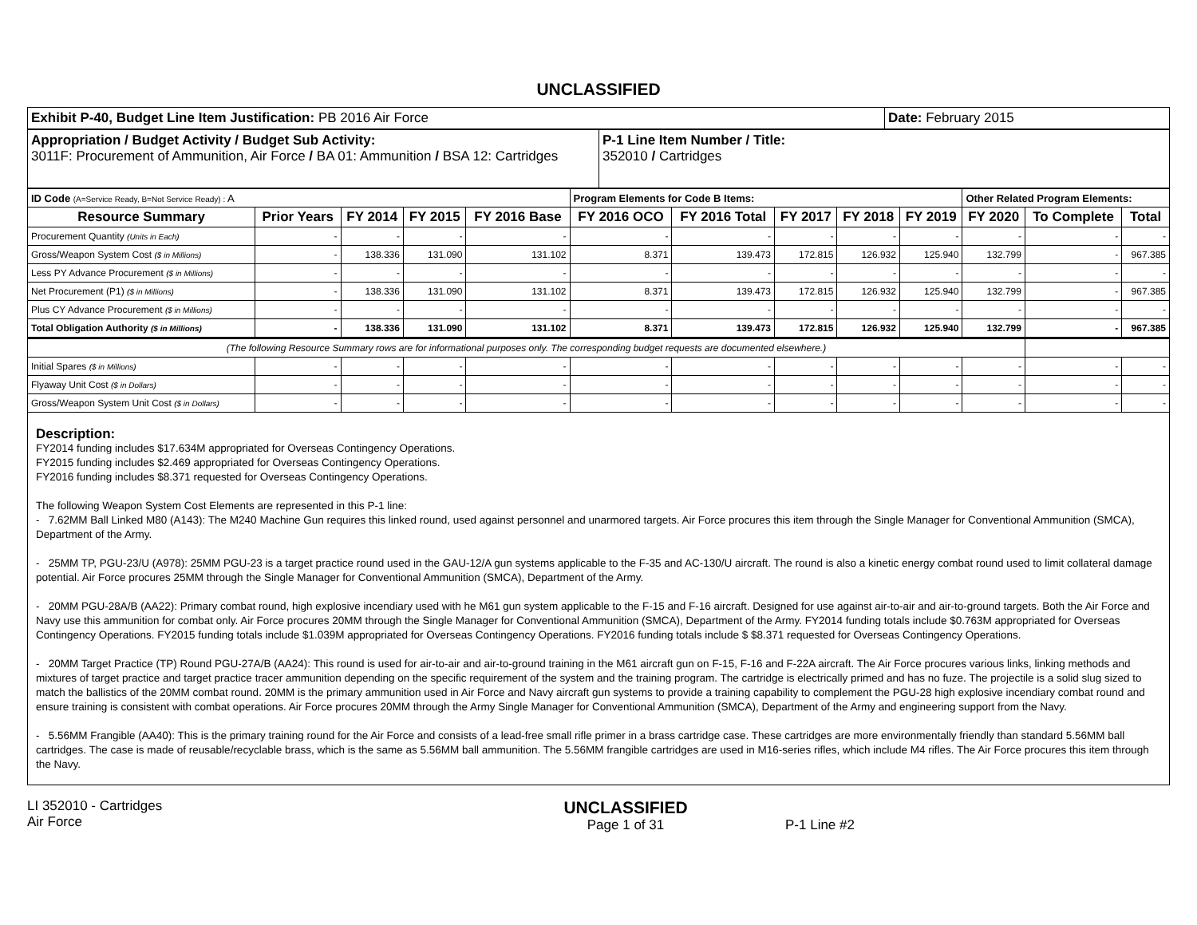UNCLASSIFIED
| Exhibit P-40, Budget Line Item Justification: PB 2016 Air Force | Date: February 2015 |
| Appropriation / Budget Activity / Budget Sub Activity: 3011F: Procurement of Ammunition, Air Force / BA 01: Ammunition / BSA 12: Cartridges | P-1 Line Item Number / Title: 352010 / Cartridges |
| ID Code (A=Service Ready, B=Not Service Ready) : A | | | | | Program Elements for Code B Items: | | | | | Other Related Program Elements: | | |
| Resource Summary | Prior Years | FY 2014 | FY 2015 | FY 2016 Base | FY 2016 OCO | FY 2016 Total | FY 2017 | FY 2018 | FY 2019 | FY 2020 | To Complete | Total |
| Procurement Quantity (Units in Each) | - | - | - | - | - | - | - | - | - | - | - | - |
| Gross/Weapon System Cost ($ in Millions) | - | 138.336 | 131.090 | 131.102 | 8.371 | 139.473 | 172.815 | 126.932 | 125.940 | 132.799 | - | 967.385 |
| Less PY Advance Procurement ($ in Millions) | - | - | - | - | - | - | - | - | - | - | - | - |
| Net Procurement (P1) ($ in Millions) | - | 138.336 | 131.090 | 131.102 | 8.371 | 139.473 | 172.815 | 126.932 | 125.940 | 132.799 | - | 967.385 |
| Plus CY Advance Procurement ($ in Millions) | - | - | - | - | - | - | - | - | - | - | - | - |
| Total Obligation Authority ($ in Millions) | - | 138.336 | 131.090 | 131.102 | 8.371 | 139.473 | 172.815 | 126.932 | 125.940 | 132.799 | - | 967.385 |
| (The following Resource Summary rows are for informational purposes only. The corresponding budget requests are documented elsewhere.) | | | | | | | | | | | | |
| Initial Spares ($ in Millions) | - | - | - | - | - | - | - | - | - | - | - | - |
| Flyaway Unit Cost ($ in Dollars) | - | - | - | - | - | - | - | - | - | - | - | - |
| Gross/Weapon System Unit Cost ($ in Dollars) | - | - | - | - | - | - | - | - | - | - | - | - |
Description:
FY2014 funding includes $17.634M appropriated for Overseas Contingency Operations.
FY2015 funding includes $2.469 appropriated for Overseas Contingency Operations.
FY2016 funding includes $8.371 requested for Overseas Contingency Operations.
The following Weapon System Cost Elements are represented in this P-1 line:
- 7.62MM Ball Linked M80 (A143): The M240 Machine Gun requires this linked round, used against personnel and unarmored targets. Air Force procures this item through the Single Manager for Conventional Ammunition (SMCA), Department of the Army.
- 25MM TP, PGU-23/U (A978): 25MM PGU-23 is a target practice round used in the GAU-12/A gun systems applicable to the F-35 and AC-130/U aircraft. The round is also a kinetic energy combat round used to limit collateral damage potential. Air Force procures 25MM through the Single Manager for Conventional Ammunition (SMCA), Department of the Army.
- 20MM PGU-28A/B (AA22): Primary combat round, high explosive incendiary used with he M61 gun system applicable to the F-15 and F-16 aircraft. Designed for use against air-to-air and air-to-ground targets. Both the Air Force and Navy use this ammunition for combat only. Air Force procures 20MM through the Single Manager for Conventional Ammunition (SMCA), Department of the Army. FY2014 funding totals include $0.763M appropriated for Overseas Contingency Operations. FY2015 funding totals include $1.039M appropriated for Overseas Contingency Operations. FY2016 funding totals include $ $8.371 requested for Overseas Contingency Operations.
- 20MM Target Practice (TP) Round PGU-27A/B (AA24): This round is used for air-to-air and air-to-ground training in the M61 aircraft gun on F-15, F-16 and F-22A aircraft. The Air Force procures various links, linking methods and mixtures of target practice and target practice tracer ammunition depending on the specific requirement of the system and the training program. The cartridge is electrically primed and has no fuze. The projectile is a solid slug sized to match the ballistics of the 20MM combat round. 20MM is the primary ammunition used in Air Force and Navy aircraft gun systems to provide a training capability to complement the PGU-28 high explosive incendiary combat round and ensure training is consistent with combat operations. Air Force procures 20MM through the Army Single Manager for Conventional Ammunition (SMCA), Department of the Army and engineering support from the Navy.
- 5.56MM Frangible (AA40): This is the primary training round for the Air Force and consists of a lead-free small rifle primer in a brass cartridge case. These cartridges are more environmentally friendly than standard 5.56MM ball cartridges. The case is made of reusable/recyclable brass, which is the same as 5.56MM ball ammunition. The 5.56MM frangible cartridges are used in M16-series rifles, which include M4 rifles. The Air Force procures this item through the Navy.
LI 352010 - Cartridges
Air Force
UNCLASSIFIED
Page 1 of 31
P-1 Line #2